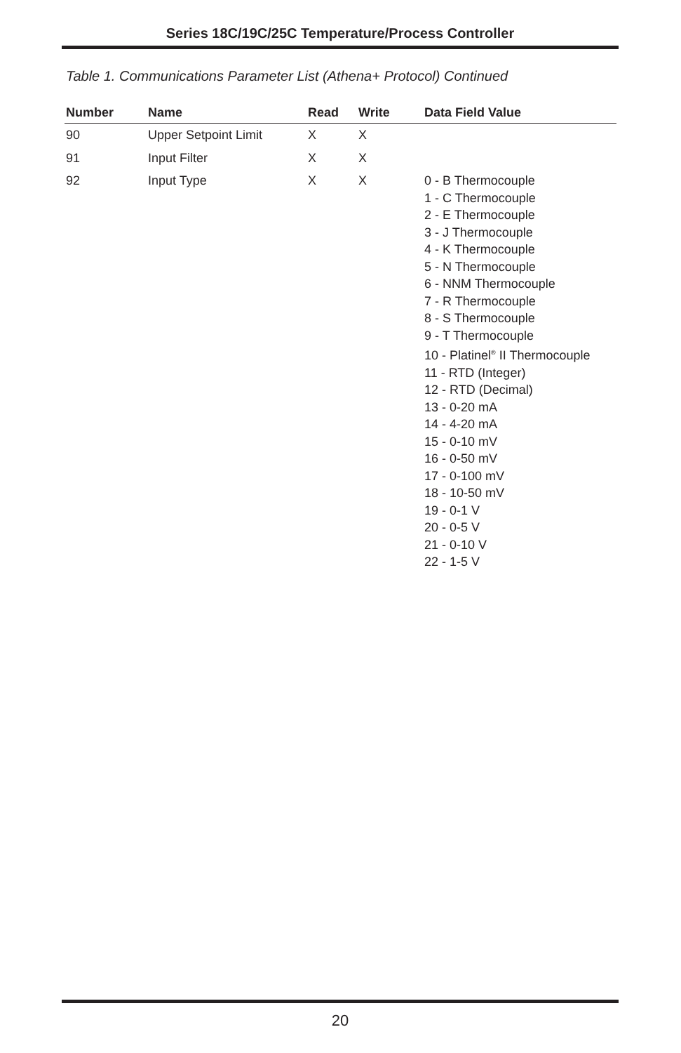Series 18C/19C/25C Temperature/Process Controller
Table 1. Communications Parameter List (Athena+ Protocol) Continued
| Number | Name | Read | Write | Data Field Value |
| --- | --- | --- | --- | --- |
| 90 | Upper Setpoint Limit | X | X | |
| 91 | Input Filter | X | X | |
| 92 | Input Type | X | X | 0 - B Thermocouple 1 - C Thermocouple 2 - E Thermocouple 3 - J Thermocouple 4 - K Thermocouple 5 - N Thermocouple 6 - NNM Thermocouple 7 - R Thermocouple 8 - S Thermocouple 9 - T Thermocouple 10 - Platinel<sup>®</sup> II Thermocouple 11 - RTD (Integer) 12 - RTD (Decimal) 13 - 0-20 mA 14 - 4-20 mA 15 - 0-10 mV 16 - 0-50 mV 17 - 0-100 mV 18 - 10-50 mV 19 - 0-1 V 20 - 0-5 V 21 - 0-10 V 22 - 1-5 V |
20